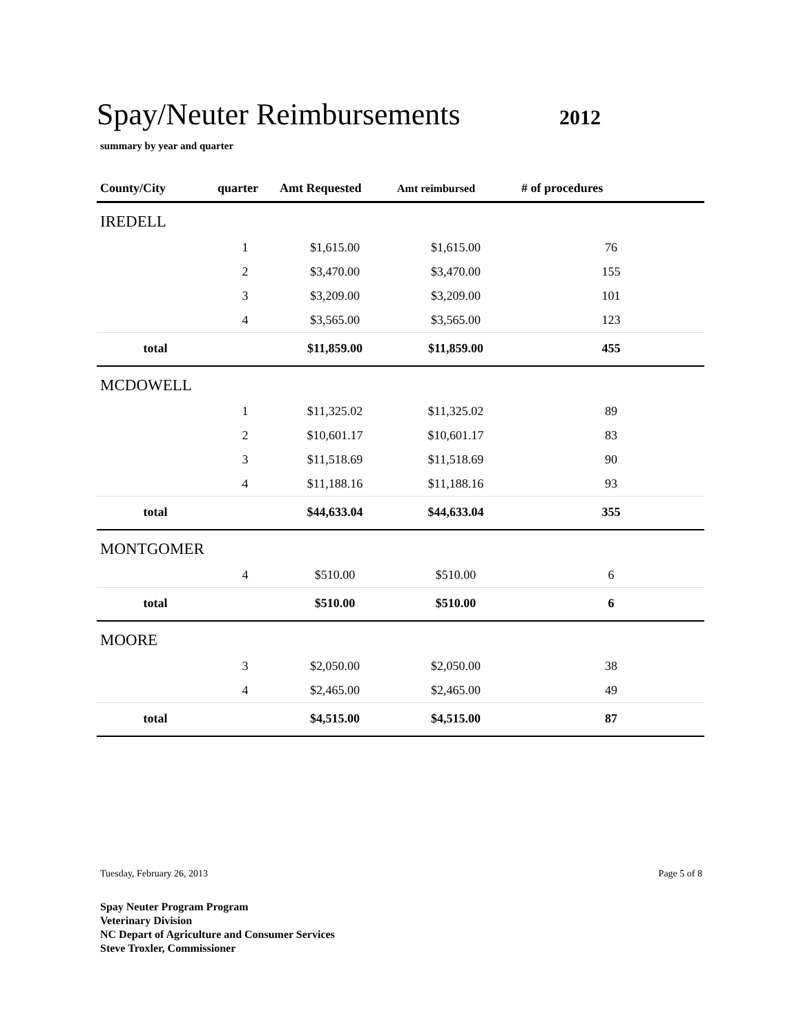Spay/Neuter Reimbursements
2012
summary by year and quarter
| County/City | quarter | Amt Requested | Amt reimbursed | # of procedures |
| --- | --- | --- | --- | --- |
| IREDELL | | | | |
| | 1 | $1,615.00 | $1,615.00 | 76 |
| | 2 | $3,470.00 | $3,470.00 | 155 |
| | 3 | $3,209.00 | $3,209.00 | 101 |
| | 4 | $3,565.00 | $3,565.00 | 123 |
| total | | $11,859.00 | $11,859.00 | 455 |
| MCDOWELL | | | | |
| | 1 | $11,325.02 | $11,325.02 | 89 |
| | 2 | $10,601.17 | $10,601.17 | 83 |
| | 3 | $11,518.69 | $11,518.69 | 90 |
| | 4 | $11,188.16 | $11,188.16 | 93 |
| total | | $44,633.04 | $44,633.04 | 355 |
| MONTGOMER | | | | |
| | 4 | $510.00 | $510.00 | 6 |
| total | | $510.00 | $510.00 | 6 |
| MOORE | | | | |
| | 3 | $2,050.00 | $2,050.00 | 38 |
| | 4 | $2,465.00 | $2,465.00 | 49 |
| total | | $4,515.00 | $4,515.00 | 87 |
Tuesday, February 26, 2013 Page 5 of 8
Spay Neuter Program Program
Veterinary Division
NC Depart of Agriculture and Consumer Services
Steve Troxler, Commissioner